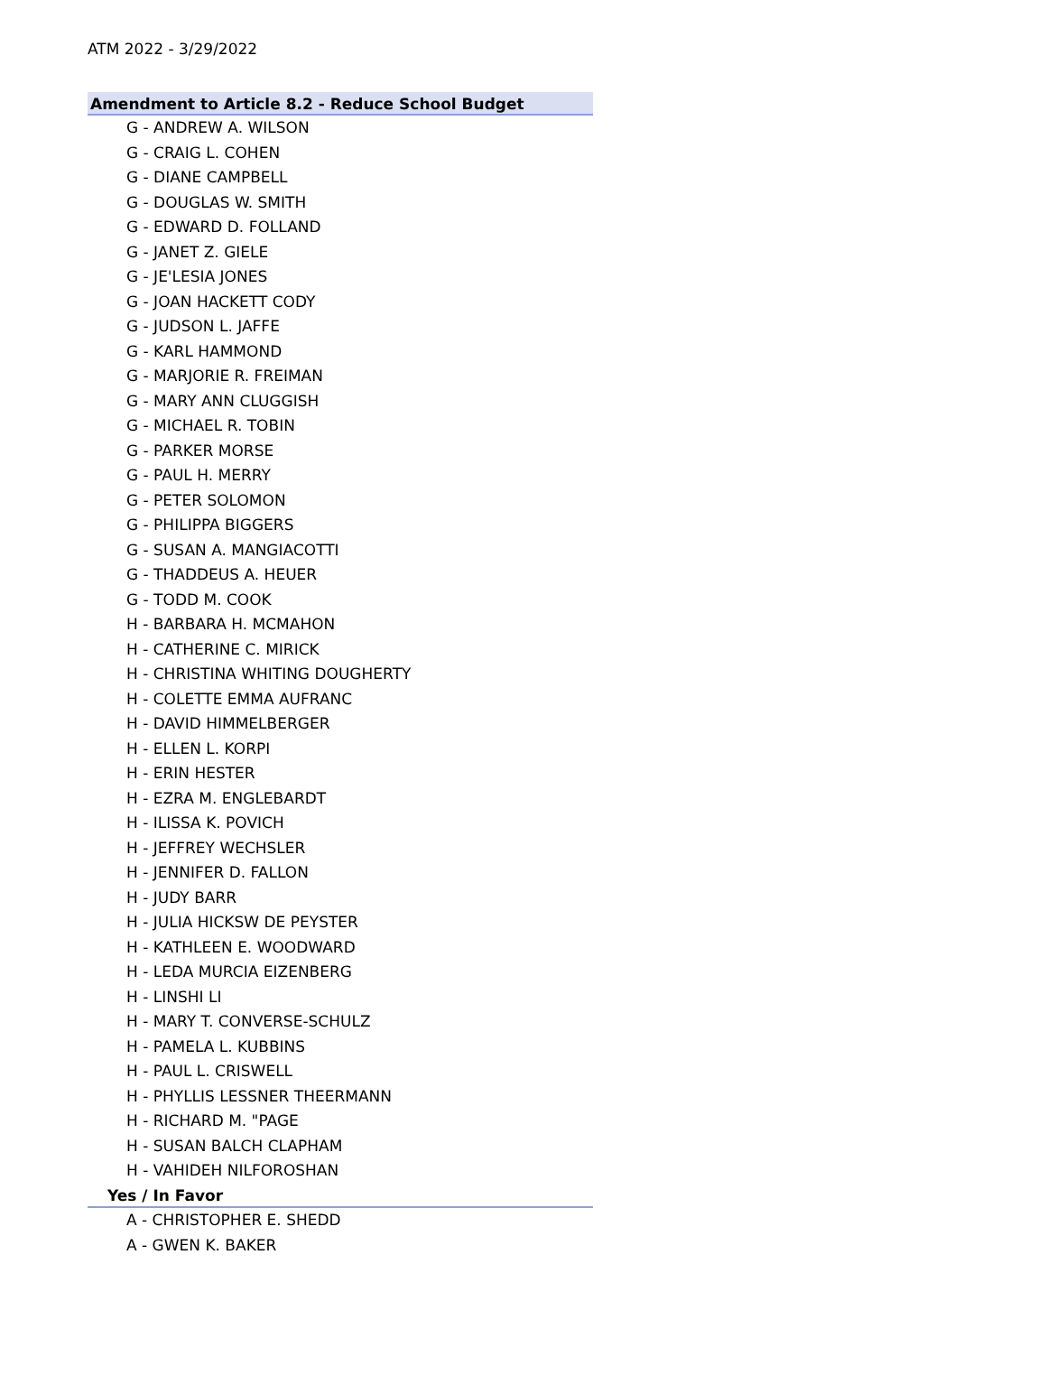ATM 2022 - 3/29/2022
Amendment to Article 8.2 - Reduce School Budget
G - ANDREW A. WILSON
G - CRAIG L. COHEN
G - DIANE CAMPBELL
G - DOUGLAS W. SMITH
G - EDWARD D. FOLLAND
G - JANET Z. GIELE
G - JE'LESIA JONES
G - JOAN HACKETT CODY
G - JUDSON L. JAFFE
G - KARL HAMMOND
G - MARJORIE R. FREIMAN
G - MARY ANN CLUGGISH
G - MICHAEL R. TOBIN
G - PARKER MORSE
G - PAUL H. MERRY
G - PETER SOLOMON
G - PHILIPPA BIGGERS
G - SUSAN A. MANGIACOTTI
G - THADDEUS A. HEUER
G - TODD M. COOK
H - BARBARA H. MCMAHON
H - CATHERINE C. MIRICK
H - CHRISTINA WHITING DOUGHERTY
H - COLETTE EMMA AUFRANC
H - DAVID HIMMELBERGER
H - ELLEN L. KORPI
H - ERIN HESTER
H - EZRA M. ENGLEBARDT
H - ILISSA K. POVICH
H - JEFFREY WECHSLER
H - JENNIFER D. FALLON
H - JUDY BARR
H - JULIA HICKSW DE PEYSTER
H - KATHLEEN E. WOODWARD
H - LEDA MURCIA EIZENBERG
H - LINSHI LI
H - MARY T. CONVERSE-SCHULZ
H - PAMELA L. KUBBINS
H - PAUL L. CRISWELL
H - PHYLLIS LESSNER THEERMANN
H - RICHARD M. "PAGE
H - SUSAN BALCH CLAPHAM
H - VAHIDEH NILFOROSHAN
Yes / In Favor
A - CHRISTOPHER E. SHEDD
A - GWEN K. BAKER